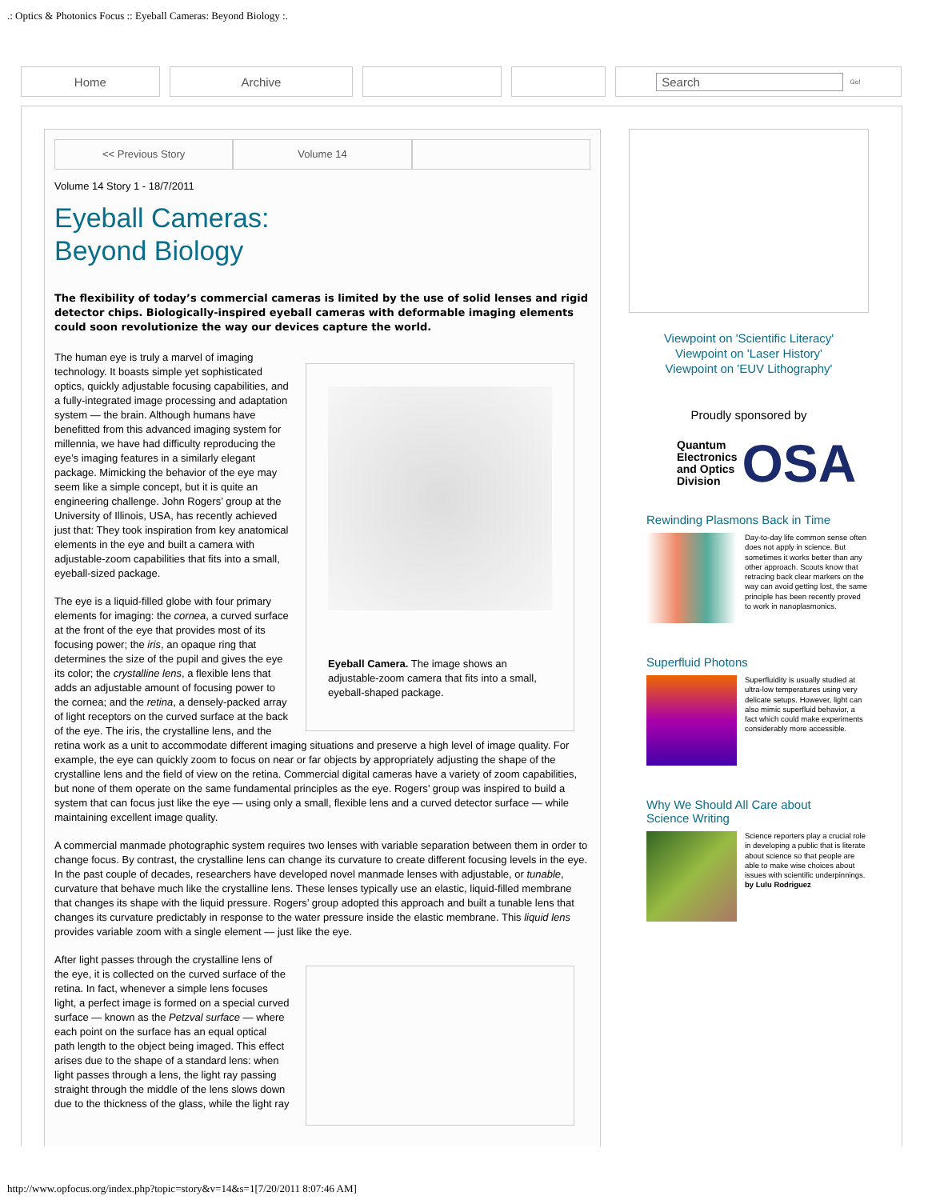.: Optics & Photonics Focus :: Eyeball Cameras: Beyond Biology :.
Home Archive Search Go!
<< Previous Story Volume 14
Volume 14 Story 1 - 18/7/2011
Eyeball Cameras:
Beyond Biology
The flexibility of today’s commercial cameras is limited by the use of solid lenses and rigid detector chips. Biologically-inspired eyeball cameras with deformable imaging elements could soon revolutionize the way our devices capture the world.
Eyeball Camera. The image shows an adjustable-zoom camera that fits into a small, eyeball-shaped package.
The human eye is truly a marvel of imaging technology. It boasts simple yet sophisticated optics, quickly adjustable focusing capabilities, and a fully-integrated image processing and adaptation system — the brain. Although humans have benefitted from this advanced imaging system for millennia, we have had difficulty reproducing the eye’s imaging features in a similarly elegant package. Mimicking the behavior of the eye may seem like a simple concept, but it is quite an engineering challenge. John Rogers’ group at the University of Illinois, USA, has recently achieved just that: They took inspiration from key anatomical elements in the eye and built a camera with adjustable-zoom capabilities that fits into a small, eyeball-sized package.
The eye is a liquid-filled globe with four primary elements for imaging: the cornea, a curved surface at the front of the eye that provides most of its focusing power; the iris, an opaque ring that determines the size of the pupil and gives the eye its color; the crystalline lens, a flexible lens that adds an adjustable amount of focusing power to the cornea; and the retina, a densely-packed array of light receptors on the curved surface at the back of the eye. The iris, the crystalline lens, and the retina work as a unit to accommodate different imaging situations and preserve a high level of image quality. For example, the eye can quickly zoom to focus on near or far objects by appropriately adjusting the shape of the crystalline lens and the field of view on the retina. Commercial digital cameras have a variety of zoom capabilities, but none of them operate on the same fundamental principles as the eye. Rogers’ group was inspired to build a system that can focus just like the eye — using only a small, flexible lens and a curved detector surface — while maintaining excellent image quality.
A commercial manmade photographic system requires two lenses with variable separation between them in order to change focus. By contrast, the crystalline lens can change its curvature to create different focusing levels in the eye. In the past couple of decades, researchers have developed novel manmade lenses with adjustable, or tunable, curvature that behave much like the crystalline lens. These lenses typically use an elastic, liquid-filled membrane that changes its shape with the liquid pressure. Rogers’ group adopted this approach and built a tunable lens that changes its curvature predictably in response to the water pressure inside the elastic membrane. This liquid lens provides variable zoom with a single element — just like the eye.
After light passes through the crystalline lens of the eye, it is collected on the curved surface of the retina. In fact, whenever a simple lens focuses light, a perfect image is formed on a special curved surface — known as the Petzval surface — where each point on the surface has an equal optical path length to the object being imaged. This effect arises due to the shape of a standard lens: when light passes through a lens, the light ray passing straight through the middle of the lens slows down due to the thickness of the glass, while the light ray
Viewpoint on 'Scientific Literacy'
Viewpoint on 'Laser History'
Viewpoint on 'EUV Lithography'
Proudly sponsored by
Quantum
Electronics
and Optics
Division
OSA
Rewinding Plasmons Back in Time
Day-to-day life common sense often does not apply in science. But sometimes it works better than any other approach. Scouts know that retracing back clear markers on the way can avoid getting lost, the same principle has been recently proved to work in nanoplasmonics.
Superfluid Photons
Superfluidity is usually studied at ultra-low temperatures using very delicate setups. However, light can also mimic superfluid behavior, a fact which could make experiments considerably more accessible.
Why We Should All Care about
Science Writing
Science reporters play a crucial role in developing a public that is literate about science so that people are able to make wise choices about issues with scientific underpinnings.
by Lulu Rodriguez
http://www.opfocus.org/index.php?topic=story&v=14&s=1[7/20/2011 8:07:46 AM]